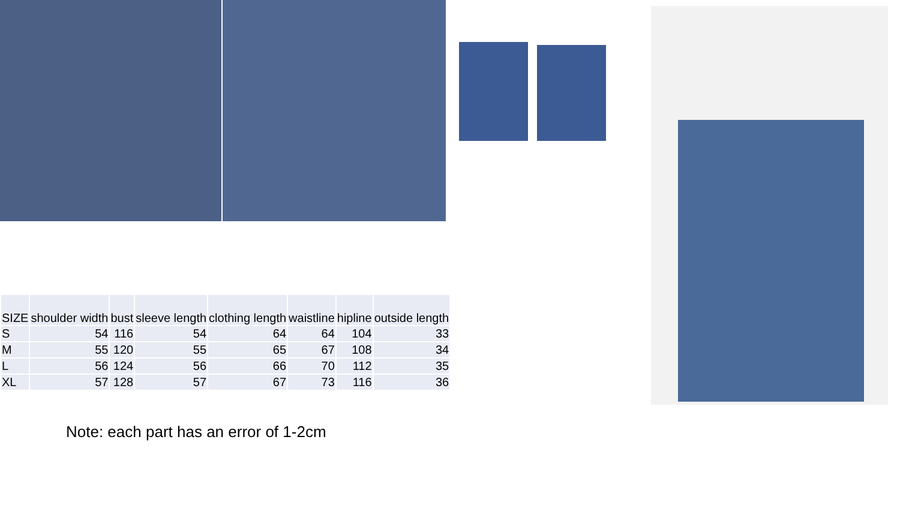| SIZE | shoulder width | bust | sleeve length | clothing length | waistline | hipline | outside length |
| --- | --- | --- | --- | --- | --- | --- | --- |
| S | 54 | 116 | 54 | 64 | 64 | 104 | 33 |
| M | 55 | 120 | 55 | 65 | 67 | 108 | 34 |
| L | 56 | 124 | 56 | 66 | 70 | 112 | 35 |
| XL | 57 | 128 | 57 | 67 | 73 | 116 | 36 |
Note: each part has an error of 1-2cm